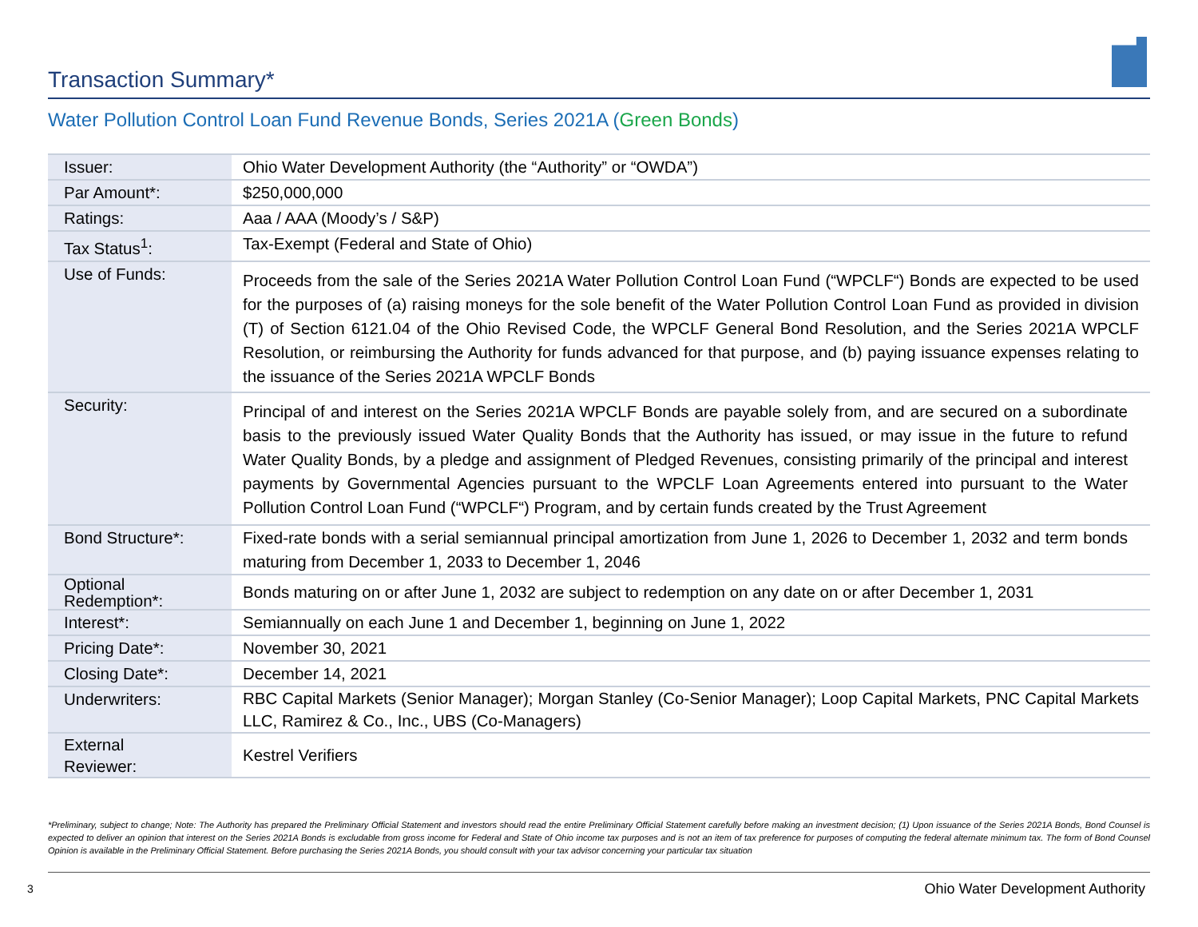Transaction Summary*
Water Pollution Control Loan Fund Revenue Bonds, Series 2021A (Green Bonds)
| Issuer: | Ohio Water Development Authority (the “Authority” or “OWDA”) |
| Par Amount*: | $250,000,000 |
| Ratings: | Aaa / AAA (Moody’s / S&P) |
| Tax Status<sup>1</sup>: | Tax-Exempt (Federal and State of Ohio) |
| Use of Funds: | Proceeds from the sale of the Series 2021A Water Pollution Control Loan Fund (“WPCLF“) Bonds are expected to be used for the purposes of (a) raising moneys for the sole benefit of the Water Pollution Control Loan Fund as provided in division (T) of Section 6121.04 of the Ohio Revised Code, the WPCLF General Bond Resolution, and the Series 2021A WPCLF Resolution, or reimbursing the Authority for funds advanced for that purpose, and (b) paying issuance expenses relating to the issuance of the Series 2021A WPCLF Bonds |
| Security: | Principal of and interest on the Series 2021A WPCLF Bonds are payable solely from, and are secured on a subordinate basis to the previously issued Water Quality Bonds that the Authority has issued, or may issue in the future to refund Water Quality Bonds, by a pledge and assignment of Pledged Revenues, consisting primarily of the principal and interest payments by Governmental Agencies pursuant to the WPCLF Loan Agreements entered into pursuant to the Water Pollution Control Loan Fund (“WPCLF“) Program, and by certain funds created by the Trust Agreement |
| Bond Structure*: | Fixed-rate bonds with a serial semiannual principal amortization from June 1, 2026 to December 1, 2032 and term bonds maturing from December 1, 2033 to December 1, 2046 |
| Optional Redemption*: | Bonds maturing on or after June 1, 2032 are subject to redemption on any date on or after December 1, 2031 |
| Interest*: | Semiannually on each June 1 and December 1, beginning on June 1, 2022 |
| Pricing Date*: | November 30, 2021 |
| Closing Date*: | December 14, 2021 |
| Underwriters: | RBC Capital Markets (Senior Manager); Morgan Stanley (Co-Senior Manager); Loop Capital Markets, PNC Capital Markets LLC, Ramirez & Co., Inc., UBS (Co-Managers) |
| External Reviewer: | Kestrel Verifiers |
*Preliminary, subject to change; Note: The Authority has prepared the Preliminary Official Statement and investors should read the entire Preliminary Official Statement carefully before making an investment decision; (1) Upon issuance of the Series 2021A Bonds, Bond Counsel is expected to deliver an opinion that interest on the Series 2021A Bonds is excludable from gross income for Federal and State of Ohio income tax purposes and is not an item of tax preference for purposes of computing the federal alternate minimum tax. The form of Bond Counsel Opinion is available in the Preliminary Official Statement. Before purchasing the Series 2021A Bonds, you should consult with your tax advisor concerning your particular tax situation
3
Ohio Water Development Authority